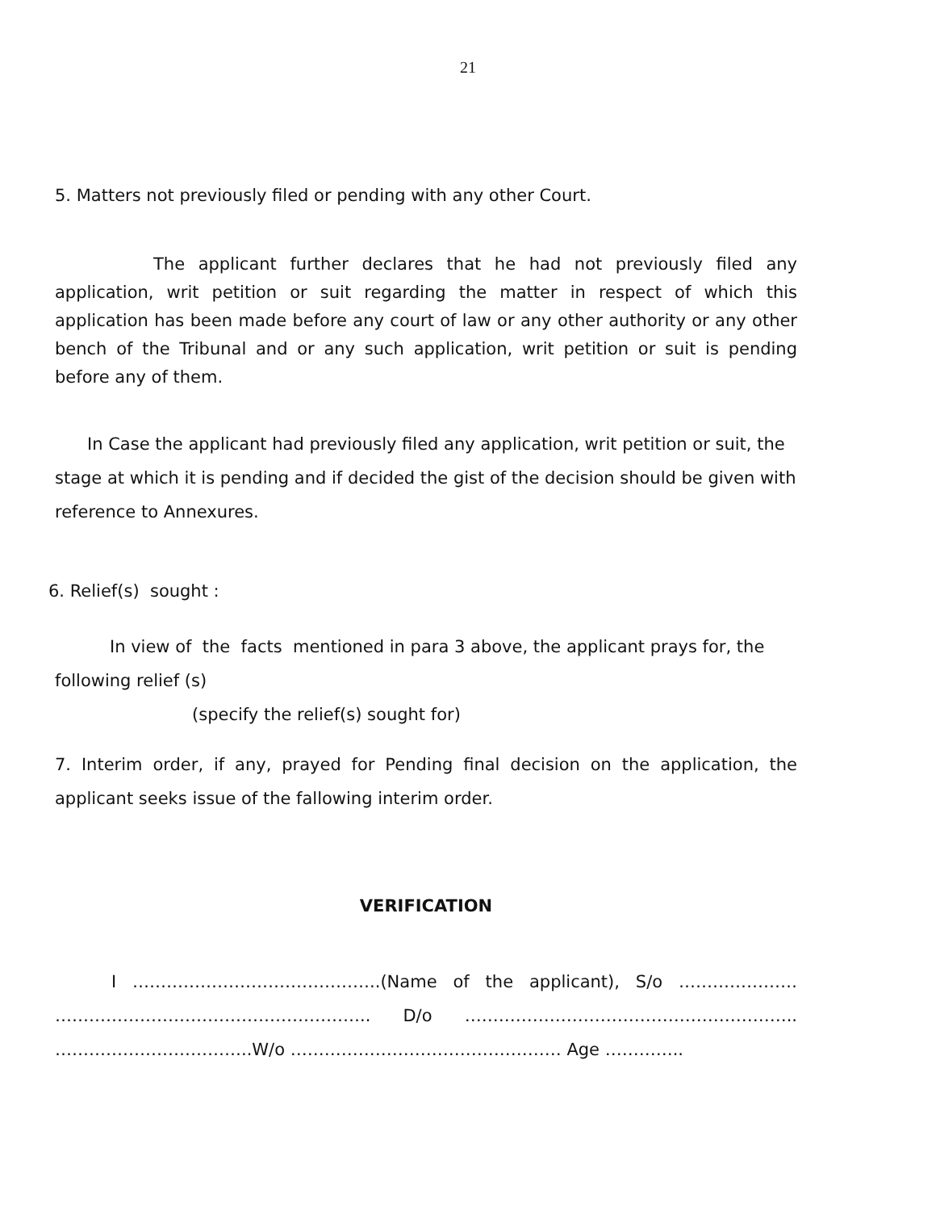21
5. Matters not previously filed or pending with any other Court.
The applicant further declares that he had not previously filed any application, writ petition or suit regarding the matter in respect of which this application has been made before any court of law or any other authority or any other bench of the Tribunal and or any such application, writ petition or suit is pending before any of them.
In Case the applicant had previously filed any application, writ petition or suit, the stage at which it is pending and if decided the gist of the decision should be given with reference to Annexures.
6. Relief(s) sought :
In view of the facts mentioned in para 3 above, the applicant prays for, the following relief (s)
(specify the relief(s) sought for)
7. Interim order, if any, prayed for Pending final decision on the application, the applicant seeks issue of the fallowing interim order.
VERIFICATION
I ……………………………………..(Name of the applicant), S/o ………………… ……………………………………………….. D/o ………………………………………………….. ……………………………..W/o ………………………………………… Age …………..